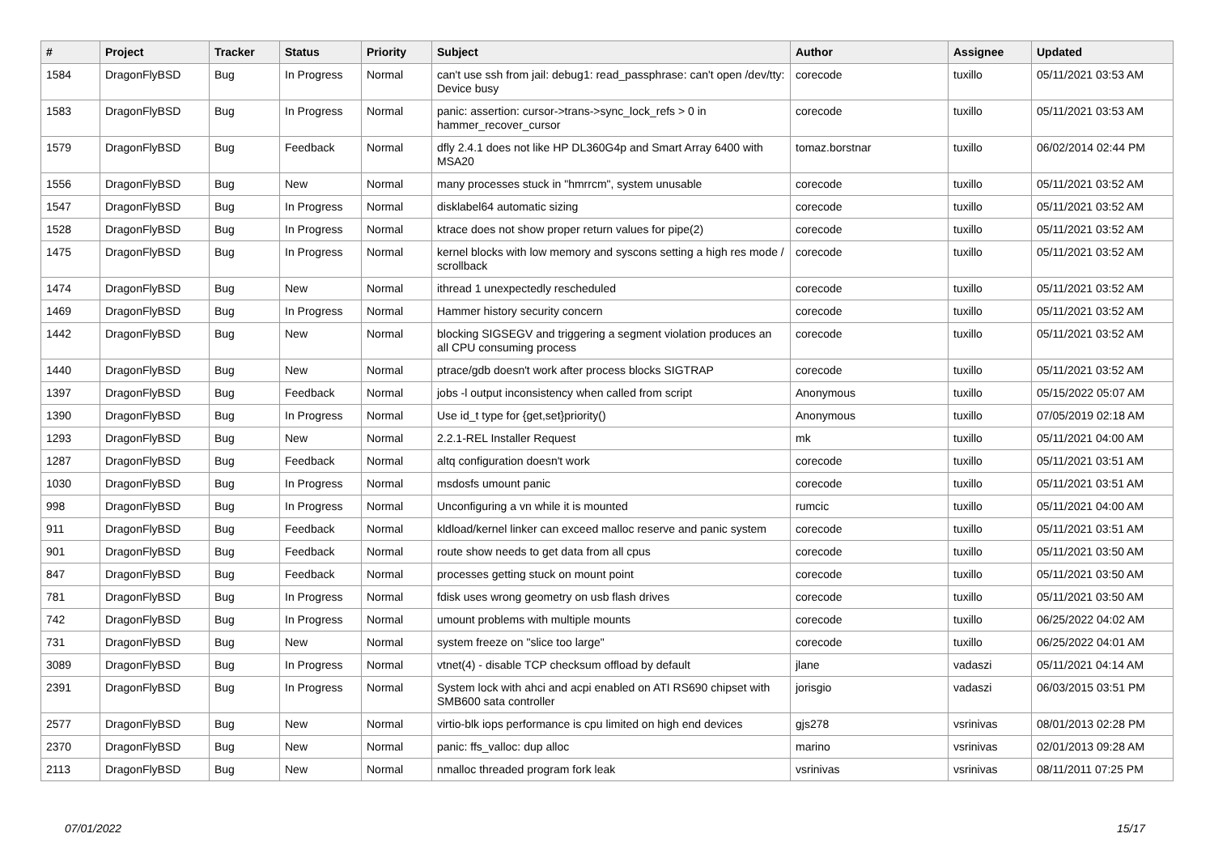| # | Project | Tracker | Status | Priority | Subject | Author | Assignee | Updated |
| --- | --- | --- | --- | --- | --- | --- | --- | --- |
| 1584 | DragonFlyBSD | Bug | In Progress | Normal | can't use ssh from jail: debug1: read_passphrase: can't open /dev/tty: Device busy | corecode | tuxillo | 05/11/2021 03:53 AM |
| 1583 | DragonFlyBSD | Bug | In Progress | Normal | panic: assertion: cursor->trans->sync_lock_refs > 0 in hammer_recover_cursor | corecode | tuxillo | 05/11/2021 03:53 AM |
| 1579 | DragonFlyBSD | Bug | Feedback | Normal | dfly 2.4.1 does not like HP DL360G4p and Smart Array 6400 with MSA20 | tomaz.borstnar | tuxillo | 06/02/2014 02:44 PM |
| 1556 | DragonFlyBSD | Bug | New | Normal | many processes stuck in "hmrrcm", system unusable | corecode | tuxillo | 05/11/2021 03:52 AM |
| 1547 | DragonFlyBSD | Bug | In Progress | Normal | disklabel64 automatic sizing | corecode | tuxillo | 05/11/2021 03:52 AM |
| 1528 | DragonFlyBSD | Bug | In Progress | Normal | ktrace does not show proper return values for pipe(2) | corecode | tuxillo | 05/11/2021 03:52 AM |
| 1475 | DragonFlyBSD | Bug | In Progress | Normal | kernel blocks with low memory and syscons setting a high res mode / scrollback | corecode | tuxillo | 05/11/2021 03:52 AM |
| 1474 | DragonFlyBSD | Bug | New | Normal | ithread 1 unexpectedly rescheduled | corecode | tuxillo | 05/11/2021 03:52 AM |
| 1469 | DragonFlyBSD | Bug | In Progress | Normal | Hammer history security concern | corecode | tuxillo | 05/11/2021 03:52 AM |
| 1442 | DragonFlyBSD | Bug | New | Normal | blocking SIGSEGV and triggering a segment violation produces an all CPU consuming process | corecode | tuxillo | 05/11/2021 03:52 AM |
| 1440 | DragonFlyBSD | Bug | New | Normal | ptrace/gdb doesn't work after process blocks SIGTRAP | corecode | tuxillo | 05/11/2021 03:52 AM |
| 1397 | DragonFlyBSD | Bug | Feedback | Normal | jobs -l output inconsistency when called from script | Anonymous | tuxillo | 05/15/2022 05:07 AM |
| 1390 | DragonFlyBSD | Bug | In Progress | Normal | Use id_t type for {get,set}priority() | Anonymous | tuxillo | 07/05/2019 02:18 AM |
| 1293 | DragonFlyBSD | Bug | New | Normal | 2.2.1-REL Installer Request | mk | tuxillo | 05/11/2021 04:00 AM |
| 1287 | DragonFlyBSD | Bug | Feedback | Normal | altq configuration doesn't work | corecode | tuxillo | 05/11/2021 03:51 AM |
| 1030 | DragonFlyBSD | Bug | In Progress | Normal | msdosfs umount panic | corecode | tuxillo | 05/11/2021 03:51 AM |
| 998 | DragonFlyBSD | Bug | In Progress | Normal | Unconfiguring a vn while it is mounted | rumcic | tuxillo | 05/11/2021 04:00 AM |
| 911 | DragonFlyBSD | Bug | Feedback | Normal | kldload/kernel linker can exceed malloc reserve and panic system | corecode | tuxillo | 05/11/2021 03:51 AM |
| 901 | DragonFlyBSD | Bug | Feedback | Normal | route show needs to get data from all cpus | corecode | tuxillo | 05/11/2021 03:50 AM |
| 847 | DragonFlyBSD | Bug | Feedback | Normal | processes getting stuck on mount point | corecode | tuxillo | 05/11/2021 03:50 AM |
| 781 | DragonFlyBSD | Bug | In Progress | Normal | fdisk uses wrong geometry on usb flash drives | corecode | tuxillo | 05/11/2021 03:50 AM |
| 742 | DragonFlyBSD | Bug | In Progress | Normal | umount problems with multiple mounts | corecode | tuxillo | 06/25/2022 04:02 AM |
| 731 | DragonFlyBSD | Bug | New | Normal | system freeze on "slice too large" | corecode | tuxillo | 06/25/2022 04:01 AM |
| 3089 | DragonFlyBSD | Bug | In Progress | Normal | vtnet(4) - disable TCP checksum offload by default | jlane | vadaszi | 05/11/2021 04:14 AM |
| 2391 | DragonFlyBSD | Bug | In Progress | Normal | System lock with ahci and acpi enabled on ATI RS690 chipset with SMB600 sata controller | jorisgio | vadaszi | 06/03/2015 03:51 PM |
| 2577 | DragonFlyBSD | Bug | New | Normal | virtio-blk iops performance is cpu limited on high end devices | gjs278 | vsrinivas | 08/01/2013 02:28 PM |
| 2370 | DragonFlyBSD | Bug | New | Normal | panic: ffs_valloc: dup alloc | marino | vsrinivas | 02/01/2013 09:28 AM |
| 2113 | DragonFlyBSD | Bug | New | Normal | nmalloc threaded program fork leak | vsrinivas | vsrinivas | 08/11/2011 07:25 PM |
07/01/2022 15/17